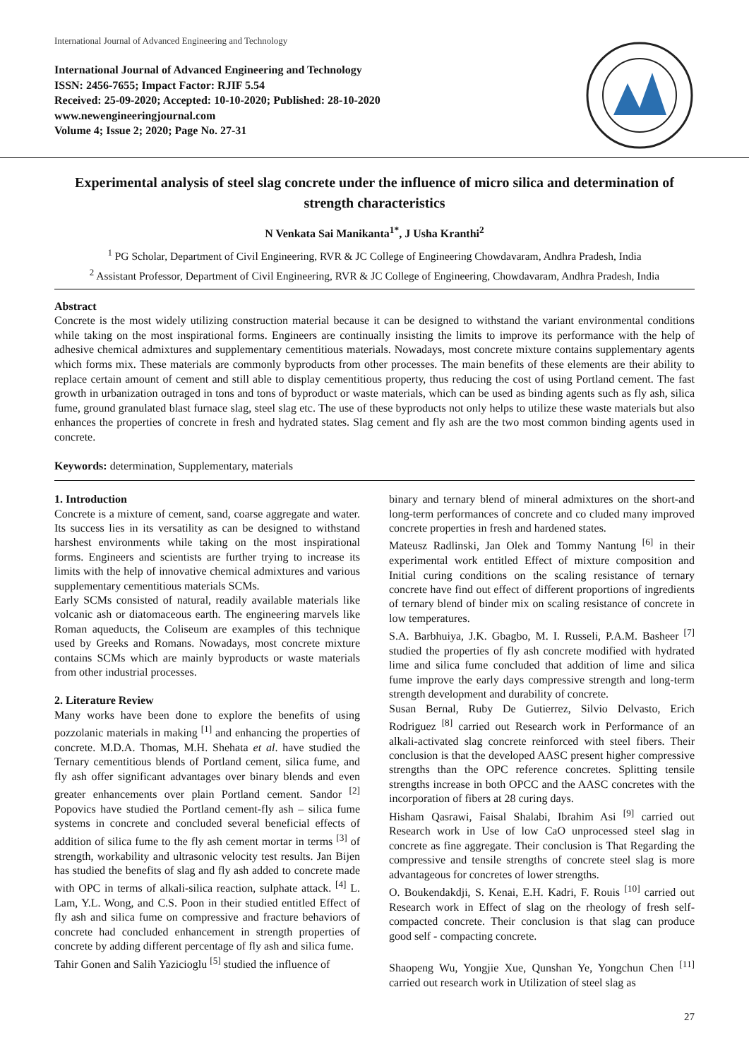International Journal of Advanced Engineering and Technology
International Journal of Advanced Engineering and Technology
ISSN: 2456-7655; Impact Factor: RJIF 5.54
Received: 25-09-2020; Accepted: 10-10-2020; Published: 28-10-2020
www.newengineeringjournal.com
Volume 4; Issue 2; 2020; Page No. 27-31
Experimental analysis of steel slag concrete under the influence of micro silica and determination of strength characteristics
N Venkata Sai Manikanta<sup>1*</sup>, J Usha Kranthi<sup>2</sup>
<sup>1</sup> PG Scholar, Department of Civil Engineering, RVR & JC College of Engineering Chowdavaram, Andhra Pradesh, India
<sup>2</sup> Assistant Professor, Department of Civil Engineering, RVR & JC College of Engineering, Chowdavaram, Andhra Pradesh, India
Abstract
Concrete is the most widely utilizing construction material because it can be designed to withstand the variant environmental conditions while taking on the most inspirational forms. Engineers are continually insisting the limits to improve its performance with the help of adhesive chemical admixtures and supplementary cementitious materials. Nowadays, most concrete mixture contains supplementary agents which forms mix. These materials are commonly byproducts from other processes. The main benefits of these elements are their ability to replace certain amount of cement and still able to display cementitious property, thus reducing the cost of using Portland cement. The fast growth in urbanization outraged in tons and tons of byproduct or waste materials, which can be used as binding agents such as fly ash, silica fume, ground granulated blast furnace slag, steel slag etc. The use of these byproducts not only helps to utilize these waste materials but also enhances the properties of concrete in fresh and hydrated states. Slag cement and fly ash are the two most common binding agents used in concrete.
Keywords: determination, Supplementary, materials
1. Introduction
Concrete is a mixture of cement, sand, coarse aggregate and water. Its success lies in its versatility as can be designed to withstand harshest environments while taking on the most inspirational forms. Engineers and scientists are further trying to increase its limits with the help of innovative chemical admixtures and various supplementary cementitious materials SCMs.
Early SCMs consisted of natural, readily available materials like volcanic ash or diatomaceous earth. The engineering marvels like Roman aqueducts, the Coliseum are examples of this technique used by Greeks and Romans. Nowadays, most concrete mixture contains SCMs which are mainly byproducts or waste materials from other industrial processes.
2. Literature Review
Many works have been done to explore the benefits of using pozzolanic materials in making <sup>[1]</sup> and enhancing the properties of concrete. M.D.A. Thomas, M.H. Shehata et al. have studied the Ternary cementitious blends of Portland cement, silica fume, and fly ash offer significant advantages over binary blends and even greater enhancements over plain Portland cement. Sandor <sup>[2]</sup> Popovics have studied the Portland cement-fly ash – silica fume systems in concrete and concluded several beneficial effects of addition of silica fume to the fly ash cement mortar in terms <sup>[3]</sup> of strength, workability and ultrasonic velocity test results. Jan Bijen has studied the benefits of slag and fly ash added to concrete made with OPC in terms of alkali-silica reaction, sulphate attack. <sup>[4]</sup> L. Lam, Y.L. Wong, and C.S. Poon in their studied entitled Effect of fly ash and silica fume on compressive and fracture behaviors of concrete had concluded enhancement in strength properties of concrete by adding different percentage of fly ash and silica fume.
Tahir Gonen and Salih Yazicioglu <sup>[5]</sup> studied the influence of
binary and ternary blend of mineral admixtures on the short-and long-term performances of concrete and co cluded many improved concrete properties in fresh and hardened states.
Mateusz Radlinski, Jan Olek and Tommy Nantung <sup>[6]</sup> in their experimental work entitled Effect of mixture composition and Initial curing conditions on the scaling resistance of ternary concrete have find out effect of different proportions of ingredients of ternary blend of binder mix on scaling resistance of concrete in low temperatures.
S.A. Barbhuiya, J.K. Gbagbo, M. I. Russeli, P.A.M. Basheer <sup>[7]</sup> studied the properties of fly ash concrete modified with hydrated lime and silica fume concluded that addition of lime and silica fume improve the early days compressive strength and long-term strength development and durability of concrete.
Susan Bernal, Ruby De Gutierrez, Silvio Delvasto, Erich Rodriguez <sup>[8]</sup> carried out Research work in Performance of an alkali-activated slag concrete reinforced with steel fibers. Their conclusion is that the developed AASC present higher compressive strengths than the OPC reference concretes. Splitting tensile strengths increase in both OPCC and the AASC concretes with the incorporation of fibers at 28 curing days.
Hisham Qasrawi, Faisal Shalabi, Ibrahim Asi <sup>[9]</sup> carried out Research work in Use of low CaO unprocessed steel slag in concrete as fine aggregate. Their conclusion is That Regarding the compressive and tensile strengths of concrete steel slag is more advantageous for concretes of lower strengths.
O. Boukendakdji, S. Kenai, E.H. Kadri, F. Rouis <sup>[10]</sup> carried out Research work in Effect of slag on the rheology of fresh self- compacted concrete. Their conclusion is that slag can produce good self - compacting concrete.
Shaopeng Wu, Yongjie Xue, Qunshan Ye, Yongchun Chen <sup>[11]</sup> carried out research work in Utilization of steel slag as
27